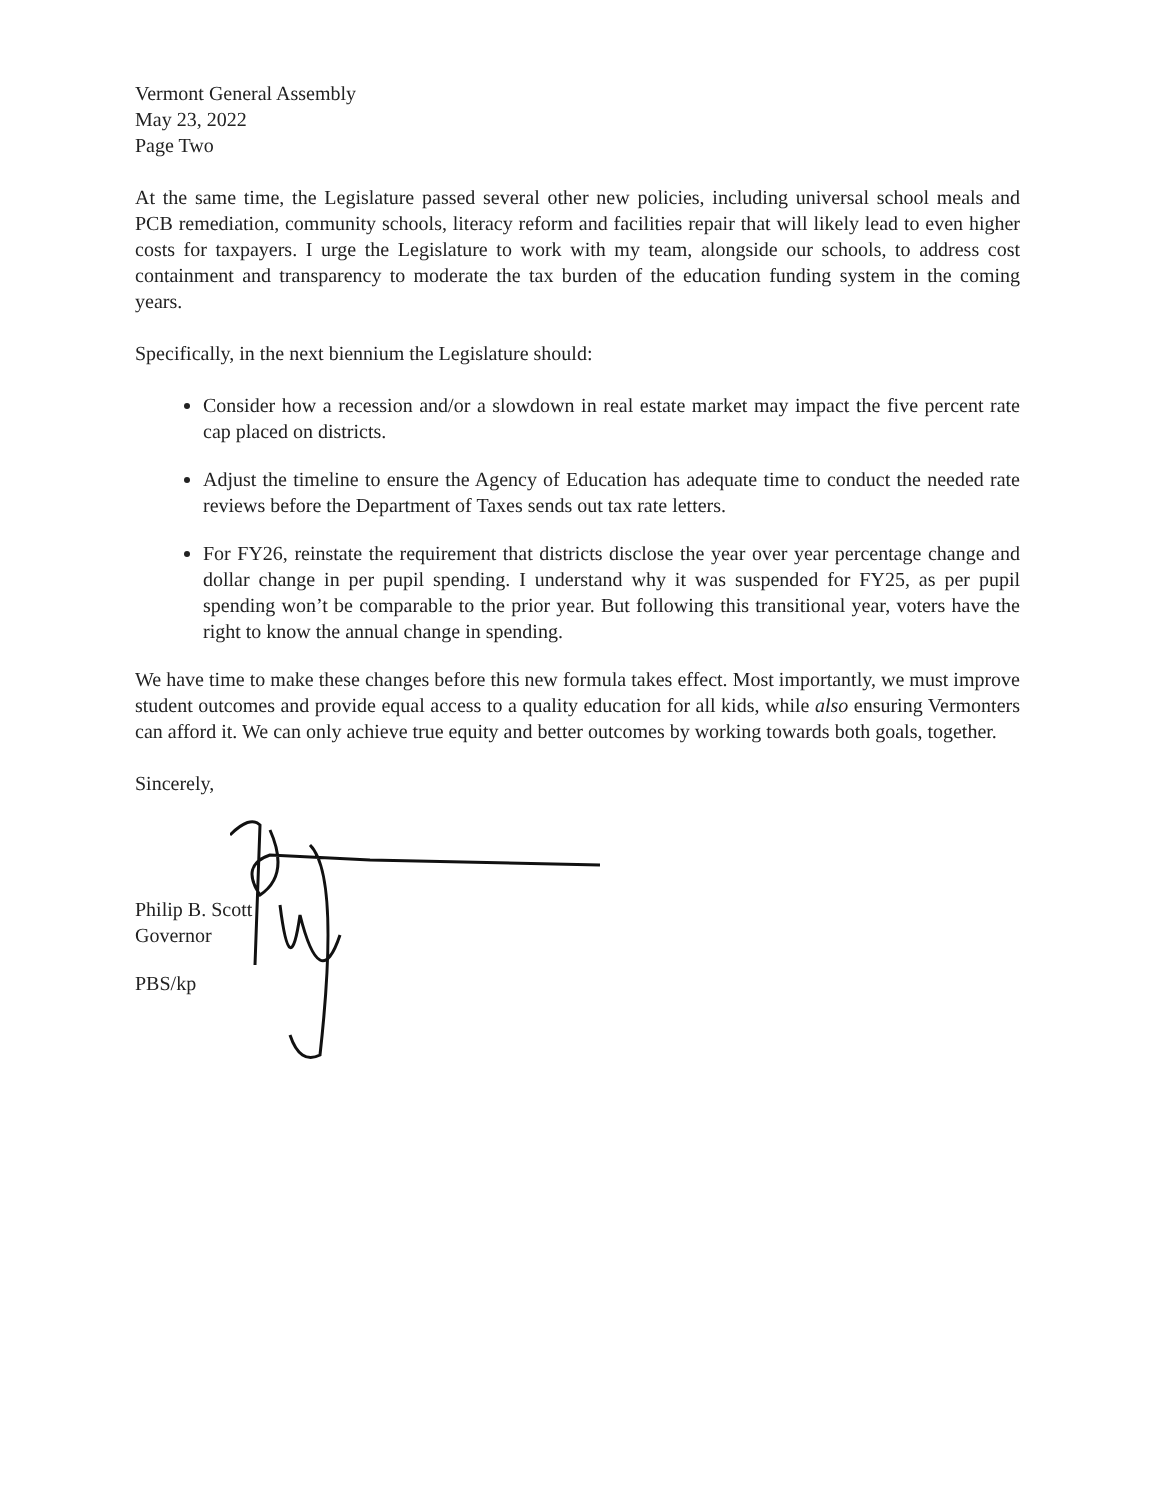Vermont General Assembly
May 23, 2022
Page Two
At the same time, the Legislature passed several other new policies, including universal school meals and PCB remediation, community schools, literacy reform and facilities repair that will likely lead to even higher costs for taxpayers. I urge the Legislature to work with my team, alongside our schools, to address cost containment and transparency to moderate the tax burden of the education funding system in the coming years.
Specifically, in the next biennium the Legislature should:
Consider how a recession and/or a slowdown in real estate market may impact the five percent rate cap placed on districts.
Adjust the timeline to ensure the Agency of Education has adequate time to conduct the needed rate reviews before the Department of Taxes sends out tax rate letters.
For FY26, reinstate the requirement that districts disclose the year over year percentage change and dollar change in per pupil spending. I understand why it was suspended for FY25, as per pupil spending won’t be comparable to the prior year. But following this transitional year, voters have the right to know the annual change in spending.
We have time to make these changes before this new formula takes effect. Most importantly, we must improve student outcomes and provide equal access to a quality education for all kids, while also ensuring Vermonters can afford it. We can only achieve true equity and better outcomes by working towards both goals, together.
Sincerely,
Philip B. Scott
Governor
PBS/kp